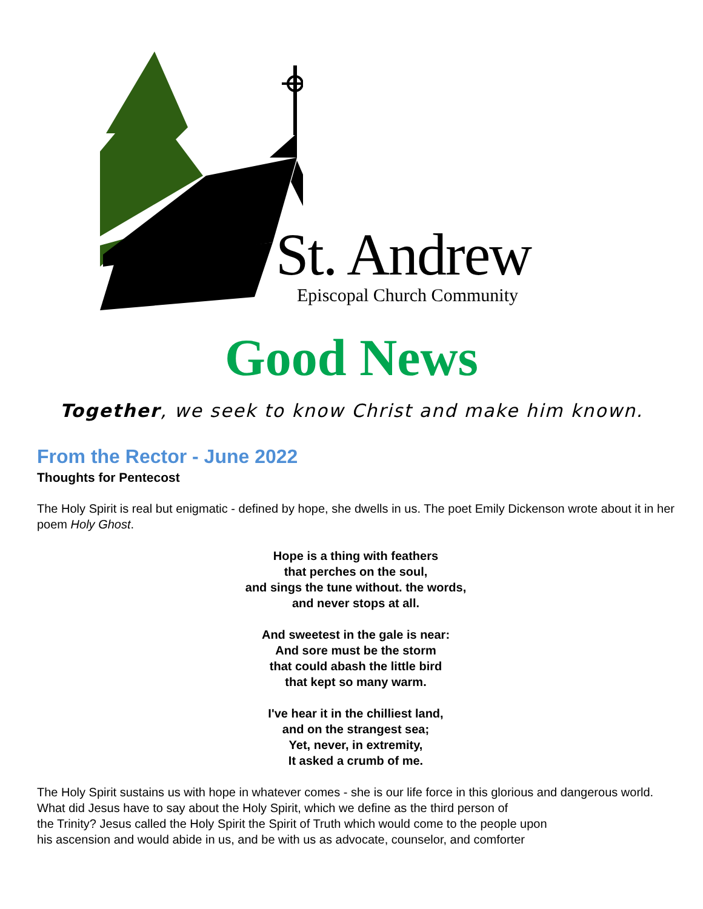St. Andrew
Episcopal Church Community
Good News
Together, we seek to know Christ and make him known.
From the Rector - June 2022
Thoughts for Pentecost
The Holy Spirit is real but enigmatic - defined by hope, she dwells in us. The poet Emily Dickenson wrote about it in her poem Holy Ghost.
Hope is a thing with feathers
that perches on the soul,
and sings the tune without. the words,
and never stops at all.
And sweetest in the gale is near:
And sore must be the storm
that could abash the little bird
that kept so many warm.
I've hear it in the chilliest land,
and on the strangest sea;
Yet, never, in extremity,
It asked a crumb of me.
The Holy Spirit sustains us with hope in whatever comes - she is our life force in this glorious and dangerous world.
What did Jesus have to say about the Holy Spirit, which we define as the third person of
the Trinity? Jesus called the Holy Spirit the Spirit of Truth which would come to the people upon
his ascension and would abide in us, and be with us as advocate, counselor, and comforter